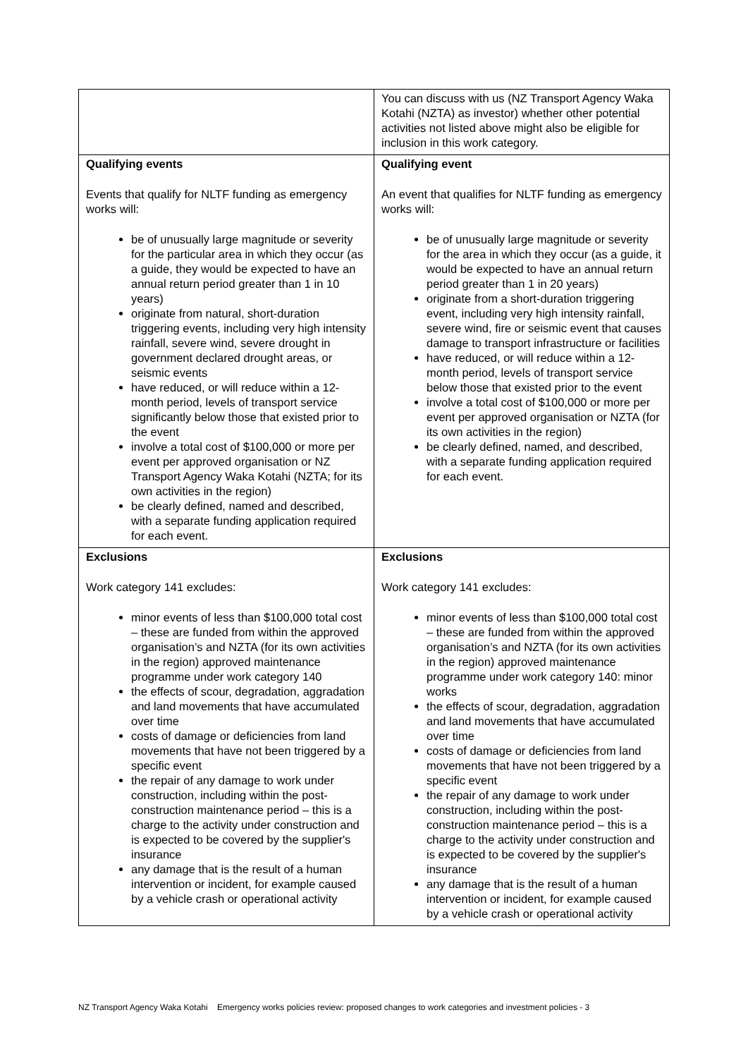| | You can discuss with us (NZ Transport Agency Waka Kotahi (NZTA) as investor) whether other potential activities not listed above might also be eligible for inclusion in this work category. |
| Qualifying events Events that qualify for NLTF funding as emergency works will: be of unusually large magnitude or severity for the particular area in which they occur (as a guide, they would be expected to have an annual return period greater than 1 in 10 years) originate from natural, short-duration triggering events, including very high intensity rainfall, severe wind, severe drought in government declared drought areas, or seismic events have reduced, or will reduce within a 12-month period, levels of transport service significantly below those that existed prior to the event involve a total cost of $100,000 or more per event per approved organisation or NZ Transport Agency Waka Kotahi (NZTA; for its own activities in the region) be clearly defined, named and described, with a separate funding application required for each event. | Qualifying event An event that qualifies for NLTF funding as emergency works will: be of unusually large magnitude or severity for the area in which they occur (as a guide, it would be expected to have an annual return period greater than 1 in 20 years) originate from a short-duration triggering event, including very high intensity rainfall, severe wind, fire or seismic event that causes damage to transport infrastructure or facilities have reduced, or will reduce within a 12-month period, levels of transport service below those that existed prior to the event involve a total cost of $100,000 or more per event per approved organisation or NZTA (for its own activities in the region) be clearly defined, named, and described, with a separate funding application required for each event. |
| Exclusions Work category 141 excludes: minor events of less than $100,000 total cost – these are funded from within the approved organisation’s and NZTA (for its own activities in the region) approved maintenance programme under work category 140 the effects of scour, degradation, aggradation and land movements that have accumulated over time costs of damage or deficiencies from land movements that have not been triggered by a specific event the repair of any damage to work under construction, including within the post-construction maintenance period – this is a charge to the activity under construction and is expected to be covered by the supplier's insurance any damage that is the result of a human intervention or incident, for example caused by a vehicle crash or operational activity | Exclusions Work category 141 excludes: minor events of less than $100,000 total cost – these are funded from within the approved organisation’s and NZTA (for its own activities in the region) approved maintenance programme under work category 140: minor works the effects of scour, degradation, aggradation and land movements that have accumulated over time costs of damage or deficiencies from land movements that have not been triggered by a specific event the repair of any damage to work under construction, including within the post-construction maintenance period – this is a charge to the activity under construction and is expected to be covered by the supplier's insurance any damage that is the result of a human intervention or incident, for example caused by a vehicle crash or operational activity |
NZ Transport Agency Waka Kotahi Emergency works policies review: proposed changes to work categories and investment policies - 3